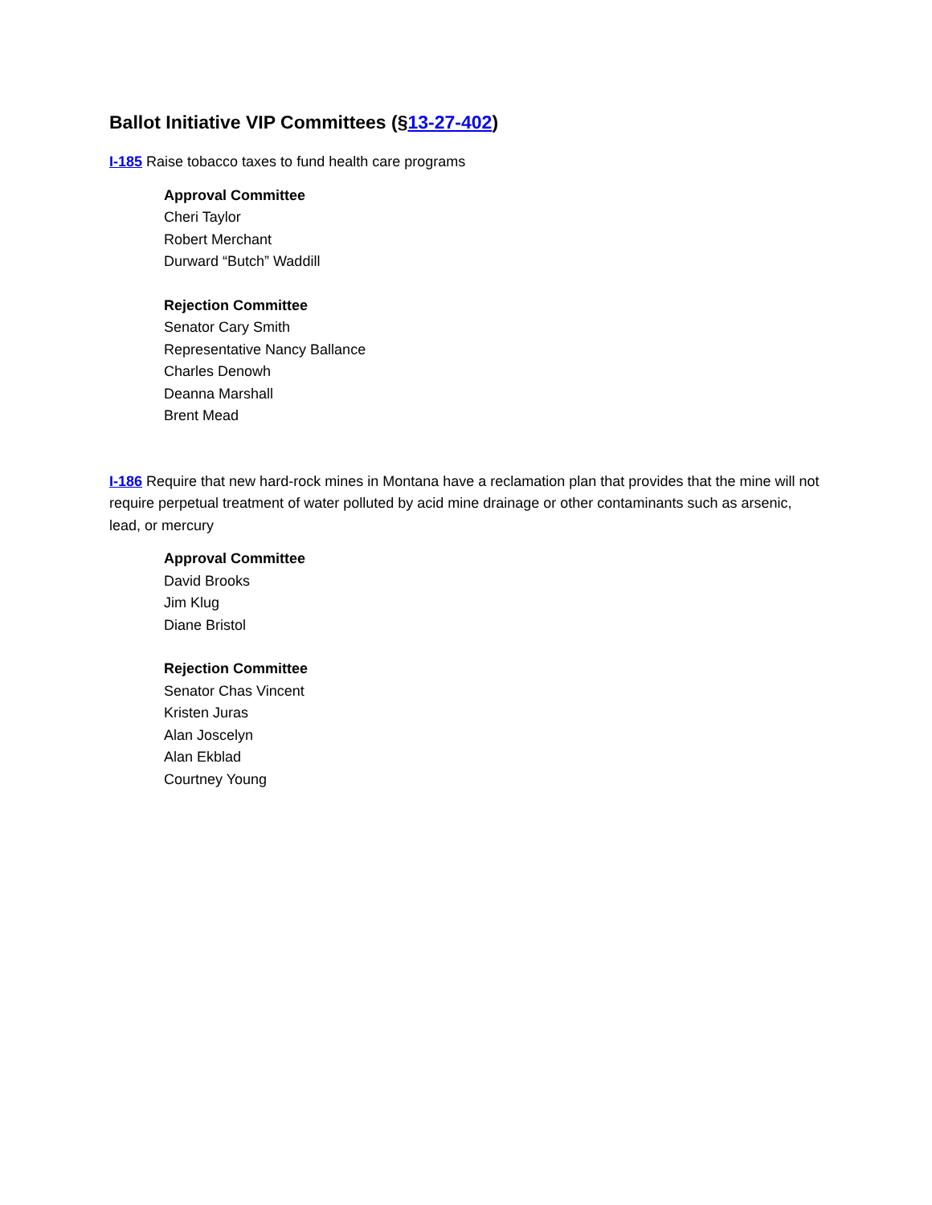Ballot Initiative VIP Committees (§13-27-402)
I-185 Raise tobacco taxes to fund health care programs
Approval Committee
Cheri Taylor
Robert Merchant
Durward “Butch” Waddill
Rejection Committee
Senator Cary Smith
Representative Nancy Ballance
Charles Denowh
Deanna Marshall
Brent Mead
I-186 Require that new hard-rock mines in Montana have a reclamation plan that provides that the mine will not require perpetual treatment of water polluted by acid mine drainage or other contaminants such as arsenic, lead, or mercury
Approval Committee
David Brooks
Jim Klug
Diane Bristol
Rejection Committee
Senator Chas Vincent
Kristen Juras
Alan Joscelyn
Alan Ekblad
Courtney Young